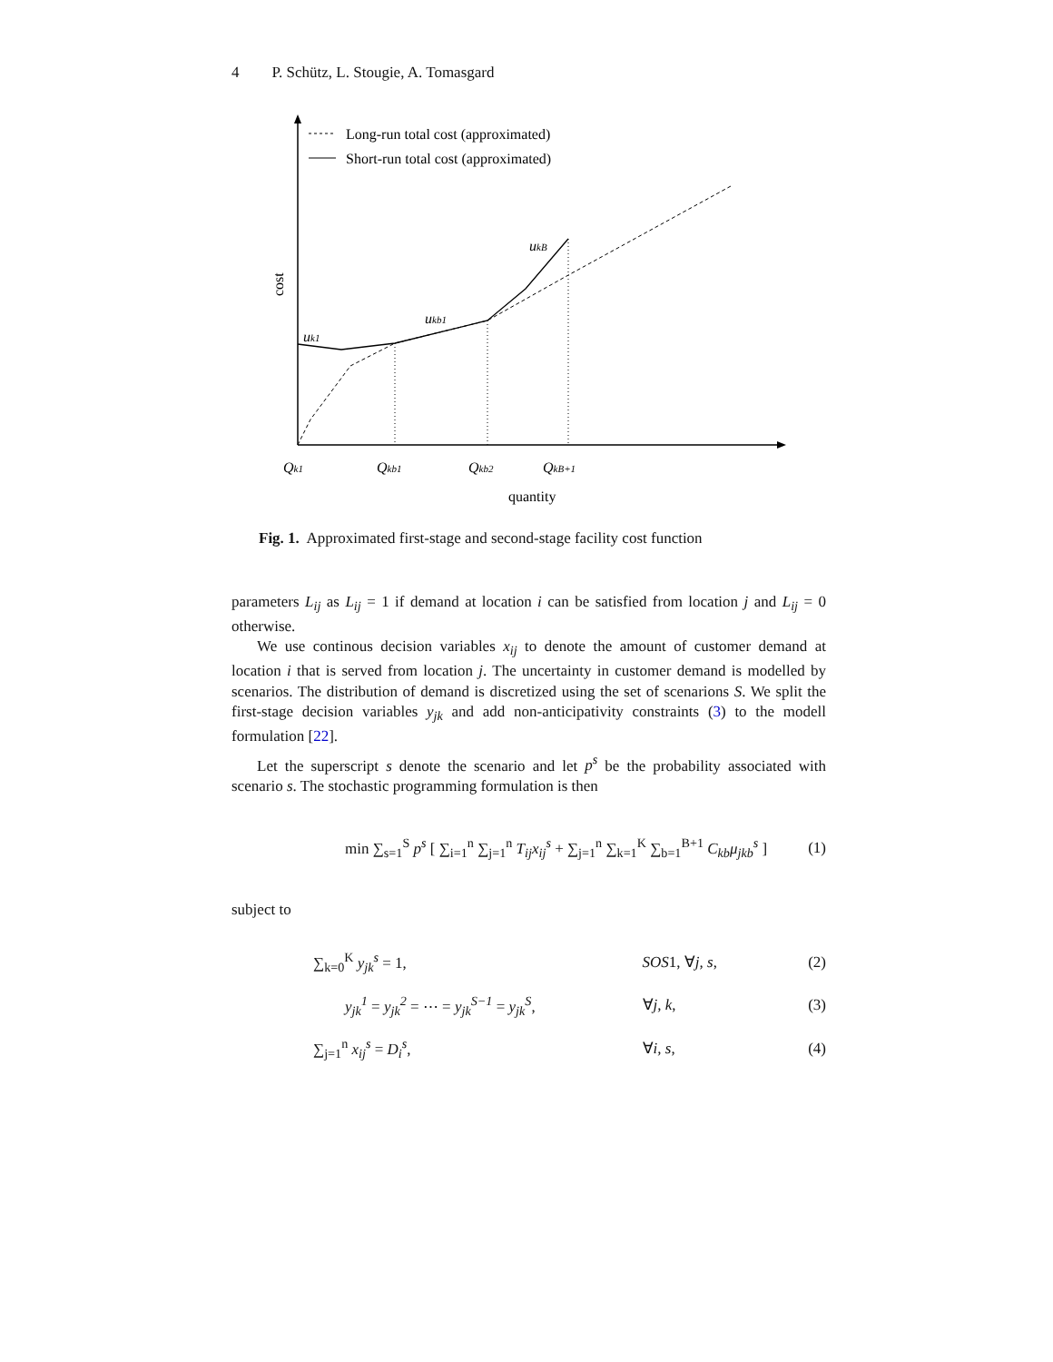4 P. Schütz, L. Stougie, A. Tomasgard
Long-run total cost (approximated)
Short-run total cost (approximated)
uk1
ukb1
ukB
cost
Qk1
Qkb1
Qkb2
QkB+1
quantity
Fig. 1. Approximated first-stage and second-stage facility cost function
parameters L<sub>ij</sub> as L<sub>ij</sub> = 1 if demand at location i can be satisfied from location j and L<sub>ij</sub> = 0 otherwise.
We use continous decision variables x<sub>ij</sub> to denote the amount of customer demand at location i that is served from location j. The uncertainty in customer demand is modelled by scenarios. The distribution of demand is discretized using the set of scenarions S. We split the first-stage decision variables y<sub>jk</sub> and add non-anticipativity constraints (3) to the modell formulation [22].
Let the superscript s denote the scenario and let p<sup>s</sup> be the probability associated with scenario s. The stochastic programming formulation is then
min ∑<sub>s=1</sub><sup>S</sup> p<sup>s</sup> [ ∑<sub>i=1</sub><sup>n</sup> ∑<sub>j=1</sub><sup>n</sup> T<sub>ij</sub>x<sub>ij</sub><sup>s</sup> + ∑<sub>j=1</sub><sup>n</sup> ∑<sub>k=1</sub><sup>K</sup> ∑<sub>b=1</sub><sup>B+1</sup> C<sub>kb</sub>μ<sub>jkb</sub><sup>s</sup> ] (1)
subject to
∑<sub>k=0</sub><sup>K</sup> y<sub>jk</sub><sup>s</sup> = 1, SOS1, ∀j, s, (2)
y<sub>jk</sub><sup>1</sup> = y<sub>jk</sub><sup>2</sup> = ⋯ = y<sub>jk</sub><sup>S−1</sup> = y<sub>jk</sub><sup>S</sup>, ∀j, k, (3)
∑<sub>j=1</sub><sup>n</sup> x<sub>ij</sub><sup>s</sup> = D<sub>i</sub><sup>s</sup>, ∀i, s, (4)